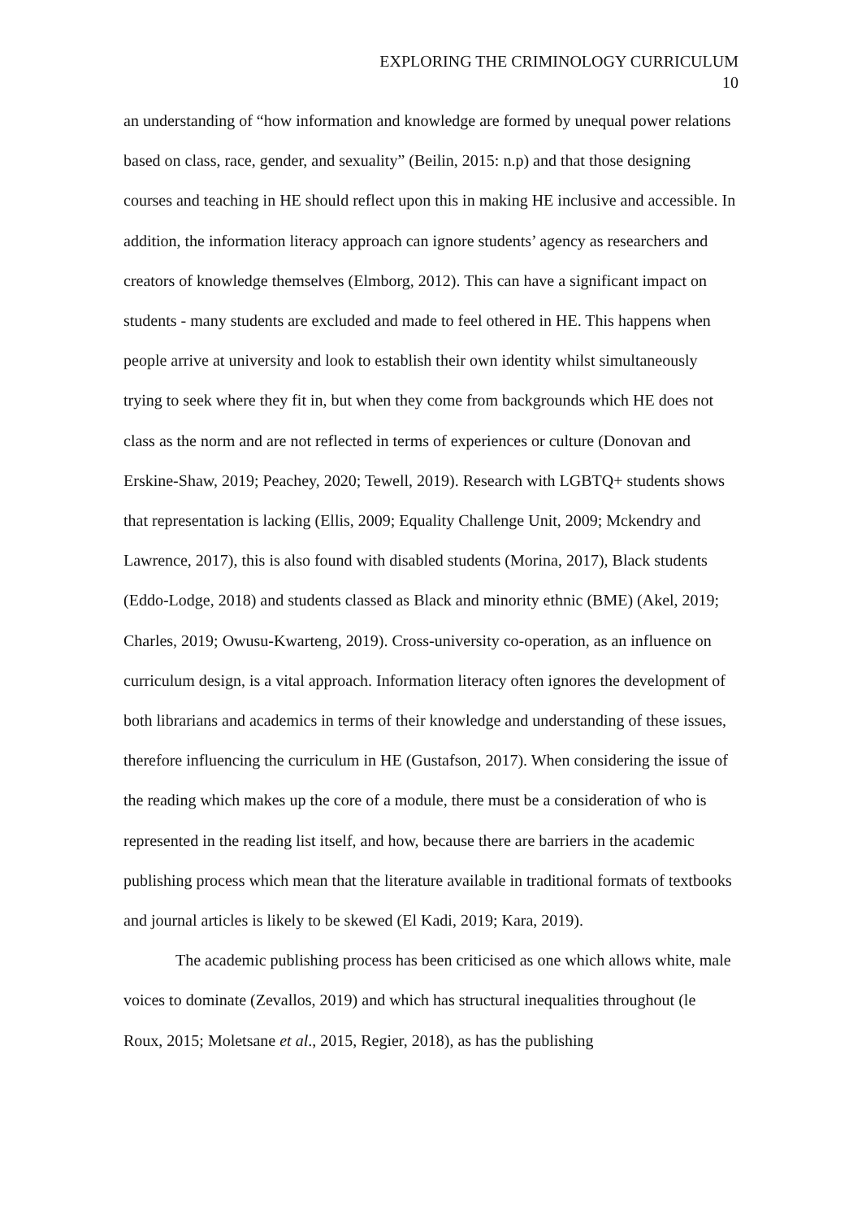EXPLORING THE CRIMINOLOGY CURRICULUM
10
an understanding of “how information and knowledge are formed by unequal power relations based on class, race, gender, and sexuality” (Beilin, 2015: n.p) and that those designing courses and teaching in HE should reflect upon this in making HE inclusive and accessible. In addition, the information literacy approach can ignore students’ agency as researchers and creators of knowledge themselves (Elmborg, 2012). This can have a significant impact on students - many students are excluded and made to feel othered in HE. This happens when people arrive at university and look to establish their own identity whilst simultaneously trying to seek where they fit in, but when they come from backgrounds which HE does not class as the norm and are not reflected in terms of experiences or culture (Donovan and Erskine-Shaw, 2019; Peachey, 2020; Tewell, 2019). Research with LGBTQ+ students shows that representation is lacking (Ellis, 2009; Equality Challenge Unit, 2009; Mckendry and Lawrence, 2017), this is also found with disabled students (Morina, 2017), Black students (Eddo-Lodge, 2018) and students classed as Black and minority ethnic (BME) (Akel, 2019; Charles, 2019; Owusu-Kwarteng, 2019). Cross-university co-operation, as an influence on curriculum design, is a vital approach. Information literacy often ignores the development of both librarians and academics in terms of their knowledge and understanding of these issues, therefore influencing the curriculum in HE (Gustafson, 2017). When considering the issue of the reading which makes up the core of a module, there must be a consideration of who is represented in the reading list itself, and how, because there are barriers in the academic publishing process which mean that the literature available in traditional formats of textbooks and journal articles is likely to be skewed (El Kadi, 2019; Kara, 2019).
The academic publishing process has been criticised as one which allows white, male voices to dominate (Zevallos, 2019) and which has structural inequalities throughout (le Roux, 2015; Moletsane et al., 2015, Regier, 2018), as has the publishing